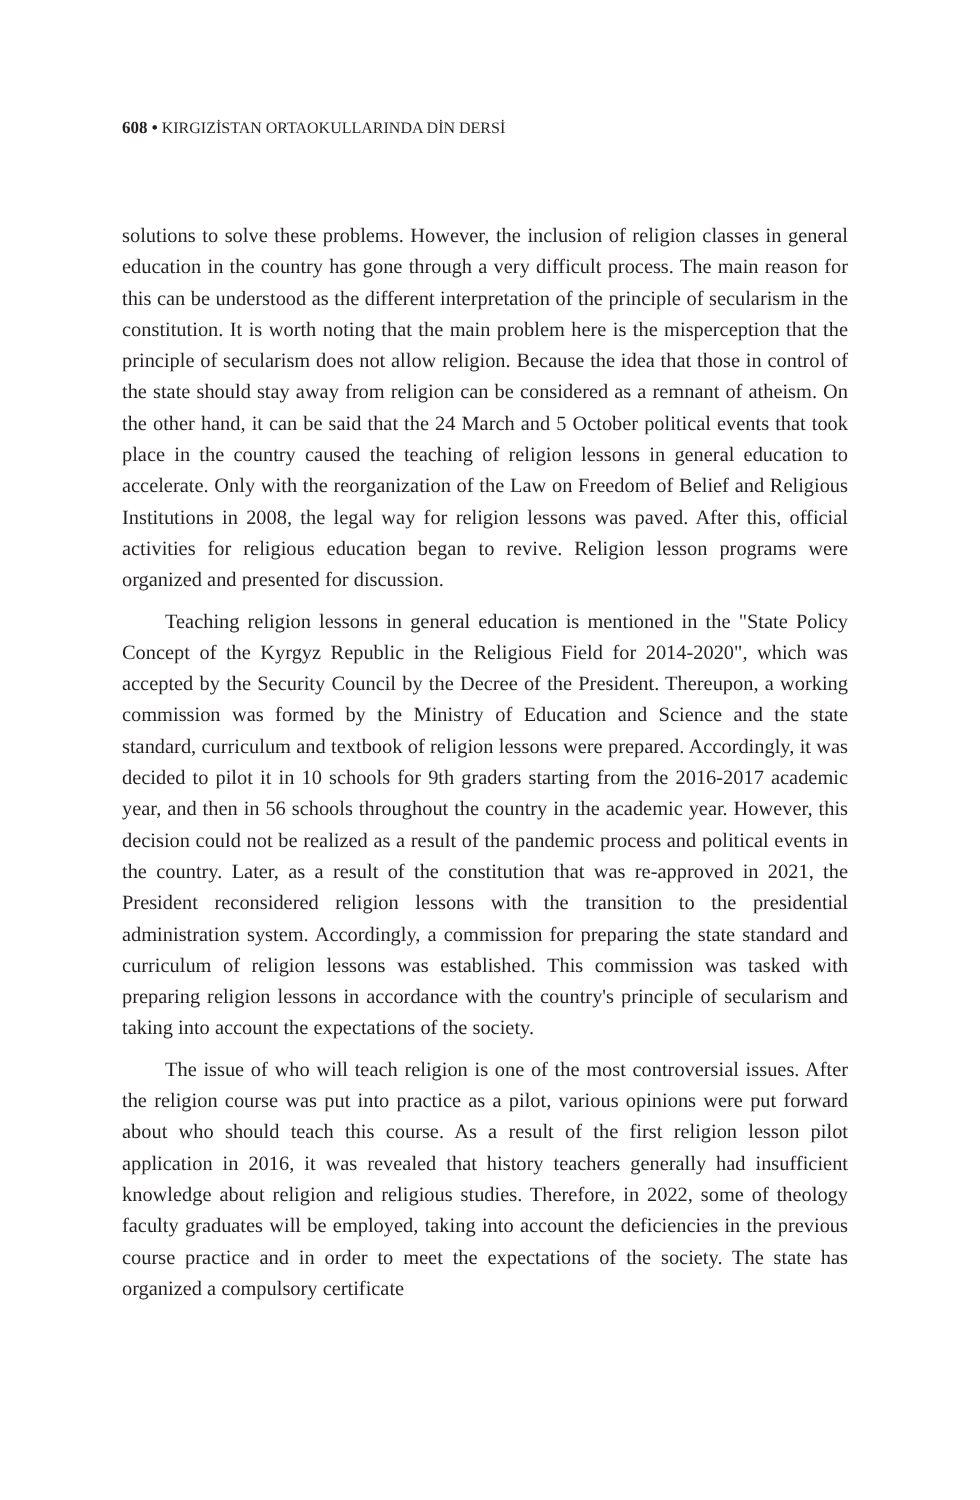608 • KIRGIZİSTAN ORTAOKULLARINDA DİN DERSİ
solutions to solve these problems. However, the inclusion of religion classes in general education in the country has gone through a very difficult process. The main reason for this can be understood as the different interpretation of the principle of secularism in the constitution. It is worth noting that the main problem here is the misperception that the principle of secularism does not allow religion. Because the idea that those in control of the state should stay away from religion can be considered as a remnant of atheism. On the other hand, it can be said that the 24 March and 5 October political events that took place in the country caused the teaching of religion lessons in general education to accelerate. Only with the reorganization of the Law on Freedom of Belief and Religious Institutions in 2008, the legal way for religion lessons was paved. After this, official activities for religious education began to revive. Religion lesson programs were organized and presented for discussion.
Teaching religion lessons in general education is mentioned in the "State Policy Concept of the Kyrgyz Republic in the Religious Field for 2014-2020", which was accepted by the Security Council by the Decree of the President. Thereupon, a working commission was formed by the Ministry of Education and Science and the state standard, curriculum and textbook of religion lessons were prepared. Accordingly, it was decided to pilot it in 10 schools for 9th graders starting from the 2016-2017 academic year, and then in 56 schools throughout the country in the academic year. However, this decision could not be realized as a result of the pandemic process and political events in the country. Later, as a result of the constitution that was re-approved in 2021, the President reconsidered religion lessons with the transition to the presidential administration system. Accordingly, a commission for preparing the state standard and curriculum of religion lessons was established. This commission was tasked with preparing religion lessons in accordance with the country's principle of secularism and taking into account the expectations of the society.
The issue of who will teach religion is one of the most controversial issues. After the religion course was put into practice as a pilot, various opinions were put forward about who should teach this course. As a result of the first religion lesson pilot application in 2016, it was revealed that history teachers generally had insufficient knowledge about religion and religious studies. Therefore, in 2022, some of theology faculty graduates will be employed, taking into account the deficiencies in the previous course practice and in order to meet the expectations of the society. The state has organized a compulsory certificate